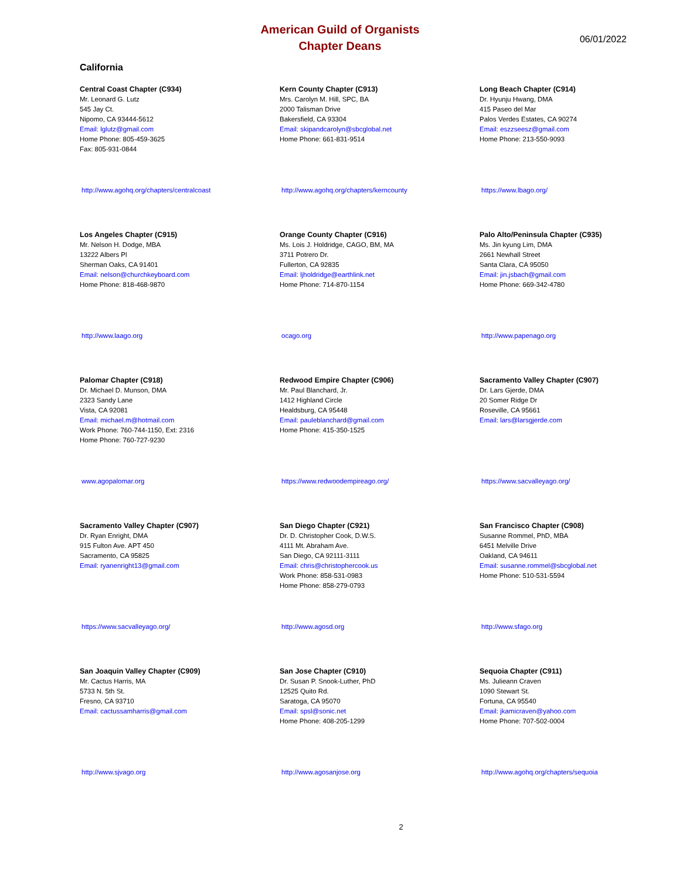American Guild of Organists
Chapter Deans
06/01/2022
California
Central Coast Chapter (C934)
Mr. Leonard G. Lutz
545 Jay Ct.
Nipomo, CA 93444-5612
Email: lglutz@gmail.com
Home Phone: 805-459-3625
Fax: 805-931-0844
http://www.agohq.org/chapters/centralcoast
Kern County Chapter (C913)
Mrs. Carolyn M. Hill, SPC, BA
2000 Talisman Drive
Bakersfield, CA 93304
Email: skipandcarolyn@sbcglobal.net
Home Phone: 661-831-9514
http://www.agohq.org/chapters/kerncounty
Long Beach Chapter (C914)
Dr. Hyunju Hwang, DMA
415 Paseo del Mar
Palos Verdes Estates, CA 90274
Email: eszzseesz@gmail.com
Home Phone: 213-550-9093
https://www.lbago.org/
Los Angeles Chapter (C915)
Mr. Nelson H. Dodge, MBA
13222 Albers Pl
Sherman Oaks, CA 91401
Email: nelson@churchkeyboard.com
Home Phone: 818-468-9870
http://www.laago.org
Orange County Chapter (C916)
Ms. Lois J. Holdridge, CAGO, BM, MA
3711 Potrero Dr.
Fullerton, CA 92835
Email: ljholdridge@earthlink.net
Home Phone: 714-870-1154
ocago.org
Palo Alto/Peninsula Chapter (C935)
Ms. Jin kyung Lim, DMA
2661 Newhall Street
Santa Clara, CA 95050
Email: jin.jsbach@gmail.com
Home Phone: 669-342-4780
http://www.papenago.org
Palomar Chapter (C918)
Dr. Michael D. Munson, DMA
2323 Sandy Lane
Vista, CA 92081
Email: michael.m@hotmail.com
Work Phone: 760-744-1150, Ext: 2316
Home Phone: 760-727-9230
www.agopalomar.org
Redwood Empire Chapter (C906)
Mr. Paul Blanchard, Jr.
1412 Highland Circle
Healdsburg, CA 95448
Email: pauleblanchard@gmail.com
Home Phone: 415-350-1525
https://www.redwoodempireago.org/
Sacramento Valley Chapter (C907)
Dr. Lars Gjerde, DMA
20 Somer Ridge Dr
Roseville, CA 95661
Email: lars@larsgjerde.com
https://www.sacvalleyago.org/
Sacramento Valley Chapter (C907)
Dr. Ryan Enright, DMA
915 Fulton Ave. APT 450
Sacramento, CA 95825
Email: ryanenright13@gmail.com
https://www.sacvalleyago.org/
San Diego Chapter (C921)
Dr. D. Christopher Cook, D.W.S.
4111 Mt. Abraham Ave.
San Diego, CA 92111-3111
Email: chris@christophercook.us
Work Phone: 858-531-0983
Home Phone: 858-279-0793
http://www.agosd.org
San Francisco Chapter (C908)
Susanne Rommel, PhD, MBA
6451 Melville Drive
Oakland, CA 94611
Email: susanne.rommel@sbcglobal.net
Home Phone: 510-531-5594
http://www.sfago.org
San Joaquin Valley Chapter (C909)
Mr. Cactus Harris, MA
5733 N. 5th St.
Fresno, CA 93710
Email: cactussamharris@gmail.com
http://www.sjvago.org
San Jose Chapter (C910)
Dr. Susan P. Snook-Luther, PhD
12525 Quito Rd.
Saratoga, CA 95070
Email: spsl@sonic.net
Home Phone: 408-205-1299
http://www.agosanjose.org
Sequoia Chapter (C911)
Ms. Julieann Craven
1090 Stewart St.
Fortuna, CA 95540
Email: jkamicraven@yahoo.com
Home Phone: 707-502-0004
http://www.agohq.org/chapters/sequoia
2